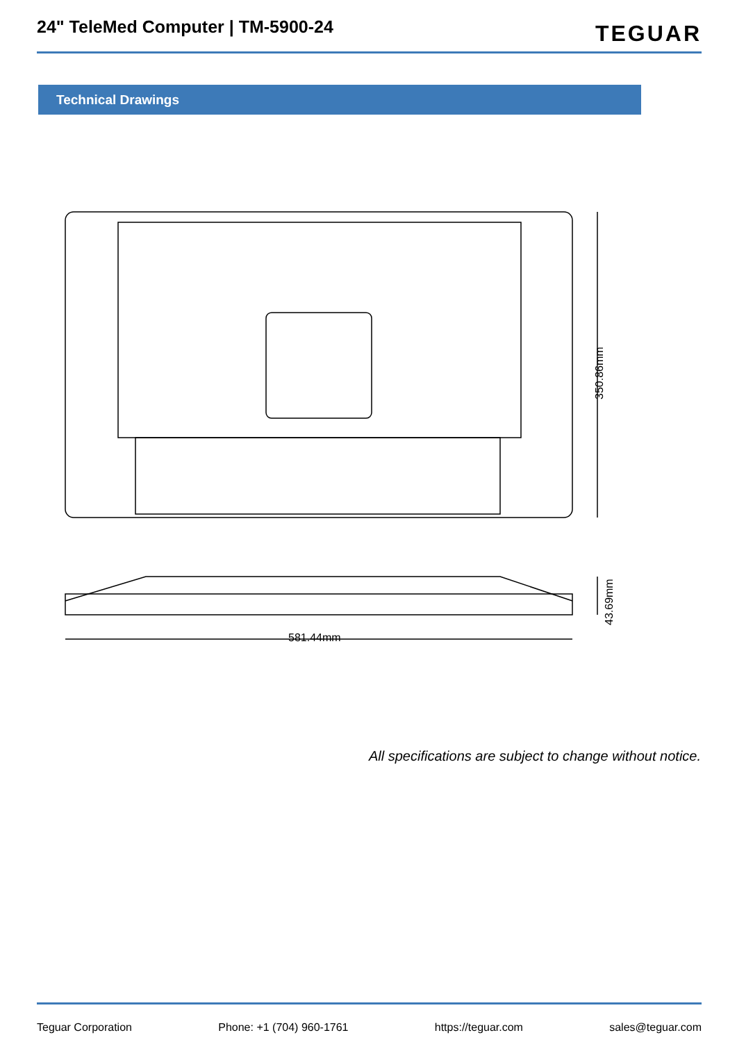24" TeleMed Computer | TM-5900-24
TEGUAR
Technical Drawings
350.86mm
581.44mm 43.69mm
All specifications are subject to change without notice.
Teguar Corporation Phone: +1 (704) 960-1761 https://teguar.com sales@teguar.com